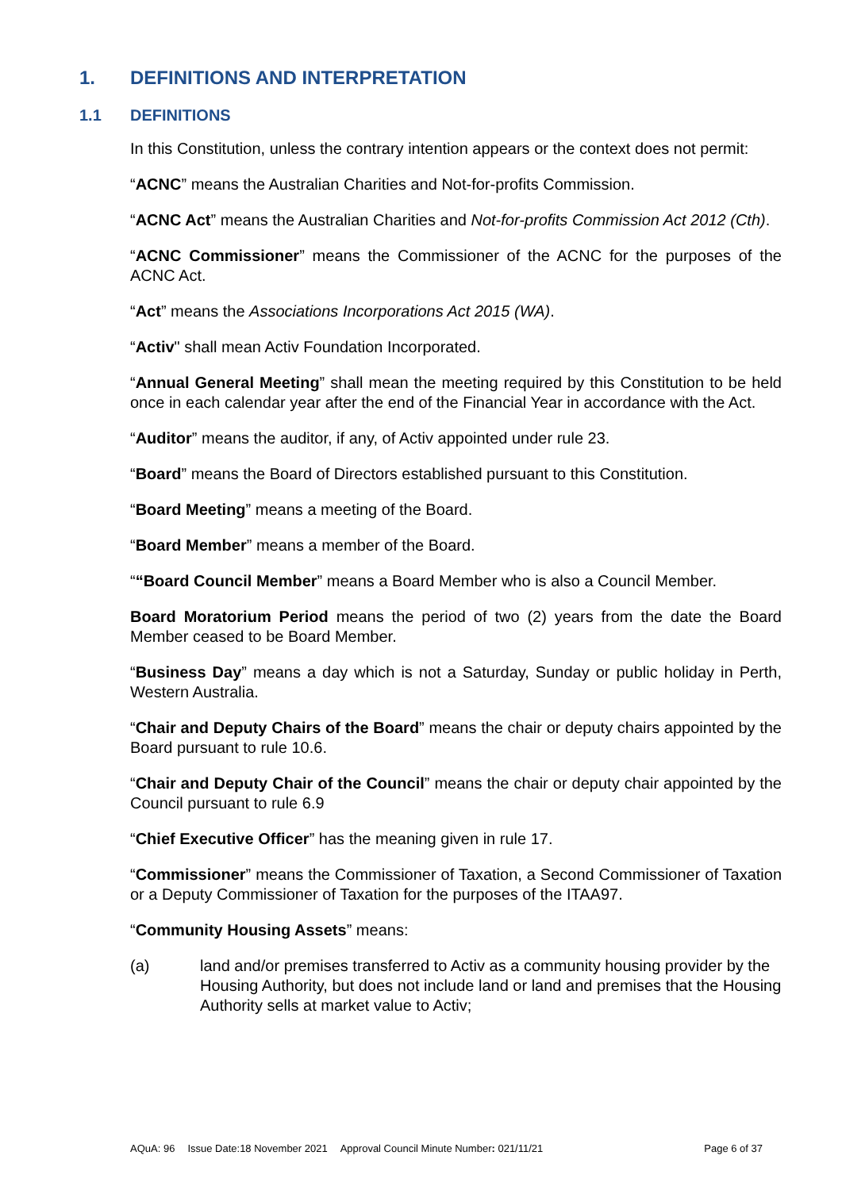1. DEFINITIONS AND INTERPRETATION
1.1 DEFINITIONS
In this Constitution, unless the contrary intention appears or the context does not permit:
“ACNC” means the Australian Charities and Not-for-profits Commission.
“ACNC Act” means the Australian Charities and Not-for-profits Commission Act 2012 (Cth).
“ACNC Commissioner” means the Commissioner of the ACNC for the purposes of the ACNC Act.
“Act” means the Associations Incorporations Act 2015 (WA).
“Activ" shall mean Activ Foundation Incorporated.
“Annual General Meeting” shall mean the meeting required by this Constitution to be held once in each calendar year after the end of the Financial Year in accordance with the Act.
“Auditor” means the auditor, if any, of Activ appointed under rule 23.
“Board” means the Board of Directors established pursuant to this Constitution.
“Board Meeting” means a meeting of the Board.
“Board Member” means a member of the Board.
““Board Council Member” means a Board Member who is also a Council Member.
Board Moratorium Period means the period of two (2) years from the date the Board Member ceased to be Board Member.
“Business Day” means a day which is not a Saturday, Sunday or public holiday in Perth, Western Australia.
“Chair and Deputy Chairs of the Board” means the chair or deputy chairs appointed by the Board pursuant to rule 10.6.
“Chair and Deputy Chair of the Council” means the chair or deputy chair appointed by the Council pursuant to rule 6.9
“Chief Executive Officer” has the meaning given in rule 17.
“Commissioner” means the Commissioner of Taxation, a Second Commissioner of Taxation or a Deputy Commissioner of Taxation for the purposes of the ITAA97.
“Community Housing Assets” means:
(a) land and/or premises transferred to Activ as a community housing provider by the Housing Authority, but does not include land or land and premises that the Housing Authority sells at market value to Activ;
AQuA: 96 Issue Date:18 November 2021 Approval Council Minute Number: 021/11/21 Page 6 of 37